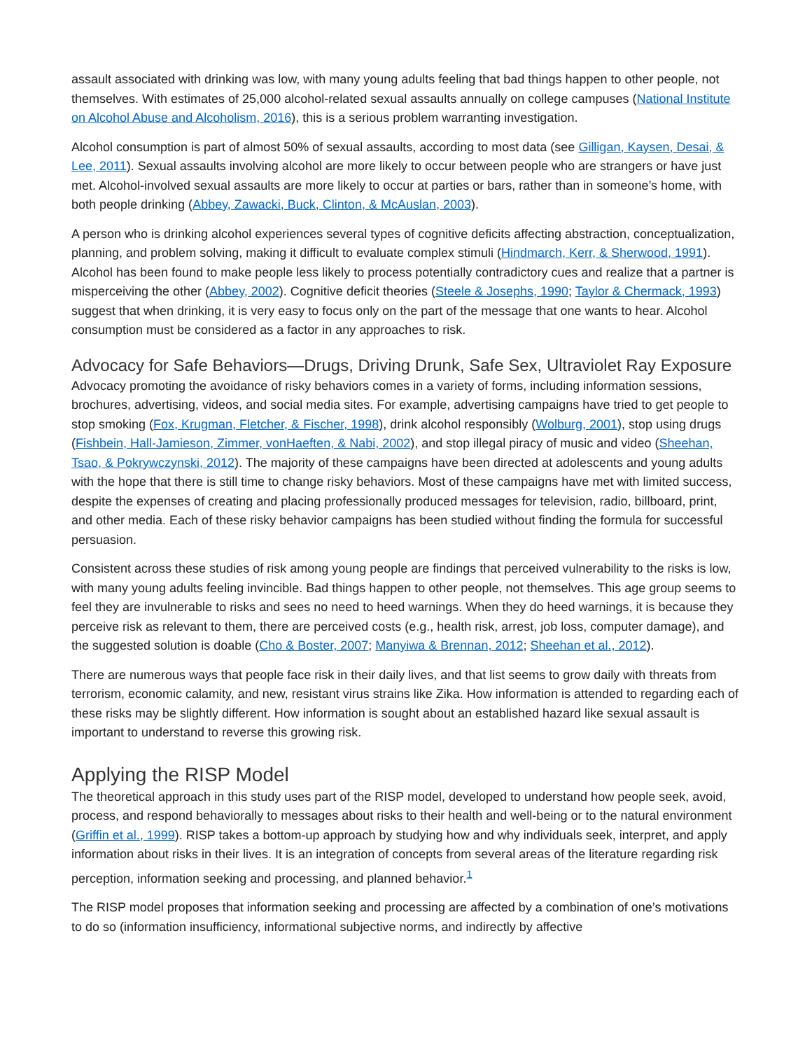assault associated with drinking was low, with many young adults feeling that bad things happen to other people, not themselves. With estimates of 25,000 alcohol-related sexual assaults annually on college campuses (National Institute on Alcohol Abuse and Alcoholism, 2016), this is a serious problem warranting investigation.
Alcohol consumption is part of almost 50% of sexual assaults, according to most data (see Gilligan, Kaysen, Desai, & Lee, 2011). Sexual assaults involving alcohol are more likely to occur between people who are strangers or have just met. Alcohol-involved sexual assaults are more likely to occur at parties or bars, rather than in someone’s home, with both people drinking (Abbey, Zawacki, Buck, Clinton, & McAuslan, 2003).
A person who is drinking alcohol experiences several types of cognitive deficits affecting abstraction, conceptualization, planning, and problem solving, making it difficult to evaluate complex stimuli (Hindmarch, Kerr, & Sherwood, 1991). Alcohol has been found to make people less likely to process potentially contradictory cues and realize that a partner is misperceiving the other (Abbey, 2002). Cognitive deficit theories (Steele & Josephs, 1990; Taylor & Chermack, 1993) suggest that when drinking, it is very easy to focus only on the part of the message that one wants to hear. Alcohol consumption must be considered as a factor in any approaches to risk.
Advocacy for Safe Behaviors—Drugs, Driving Drunk, Safe Sex, Ultraviolet Ray Exposure
Advocacy promoting the avoidance of risky behaviors comes in a variety of forms, including information sessions, brochures, advertising, videos, and social media sites. For example, advertising campaigns have tried to get people to stop smoking (Fox, Krugman, Fletcher, & Fischer, 1998), drink alcohol responsibly (Wolburg, 2001), stop using drugs (Fishbein, Hall-Jamieson, Zimmer, vonHaeften, & Nabi, 2002), and stop illegal piracy of music and video (Sheehan, Tsao, & Pokrywczynski, 2012). The majority of these campaigns have been directed at adolescents and young adults with the hope that there is still time to change risky behaviors. Most of these campaigns have met with limited success, despite the expenses of creating and placing professionally produced messages for television, radio, billboard, print, and other media. Each of these risky behavior campaigns has been studied without finding the formula for successful persuasion.
Consistent across these studies of risk among young people are findings that perceived vulnerability to the risks is low, with many young adults feeling invincible. Bad things happen to other people, not themselves. This age group seems to feel they are invulnerable to risks and sees no need to heed warnings. When they do heed warnings, it is because they perceive risk as relevant to them, there are perceived costs (e.g., health risk, arrest, job loss, computer damage), and the suggested solution is doable (Cho & Boster, 2007; Manyiwa & Brennan, 2012; Sheehan et al., 2012).
There are numerous ways that people face risk in their daily lives, and that list seems to grow daily with threats from terrorism, economic calamity, and new, resistant virus strains like Zika. How information is attended to regarding each of these risks may be slightly different. How information is sought about an established hazard like sexual assault is important to understand to reverse this growing risk.
Applying the RISP Model
The theoretical approach in this study uses part of the RISP model, developed to understand how people seek, avoid, process, and respond behaviorally to messages about risks to their health and well-being or to the natural environment (Griffin et al., 1999). RISP takes a bottom-up approach by studying how and why individuals seek, interpret, and apply information about risks in their lives. It is an integration of concepts from several areas of the literature regarding risk perception, information seeking and processing, and planned behavior.<sup>1</sup>
The RISP model proposes that information seeking and processing are affected by a combination of one’s motivations to do so (information insufficiency, informational subjective norms, and indirectly by affective